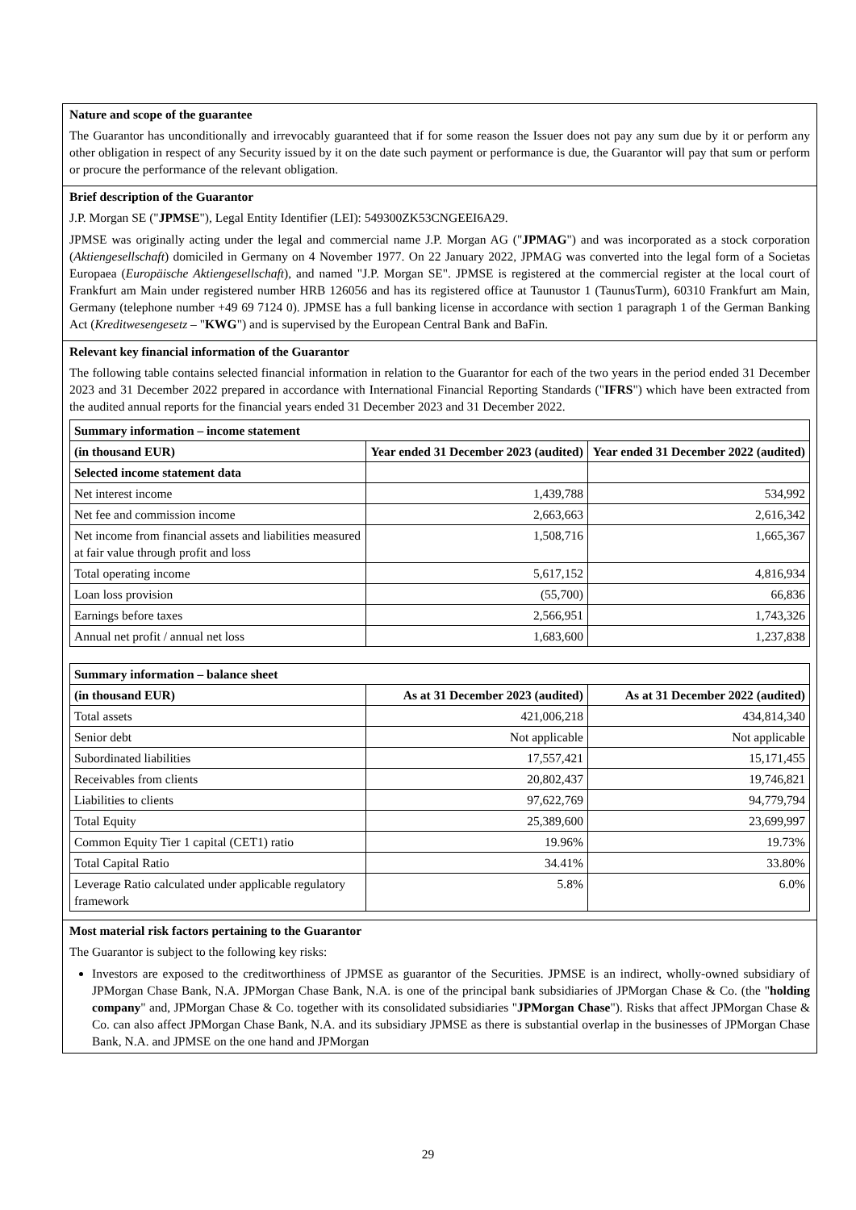Nature and scope of the guarantee
The Guarantor has unconditionally and irrevocably guaranteed that if for some reason the Issuer does not pay any sum due by it or perform any other obligation in respect of any Security issued by it on the date such payment or performance is due, the Guarantor will pay that sum or perform or procure the performance of the relevant obligation.
Brief description of the Guarantor
J.P. Morgan SE ("JPMSE"), Legal Entity Identifier (LEI): 549300ZK53CNGEEI6A29.
JPMSE was originally acting under the legal and commercial name J.P. Morgan AG ("JPMAG") and was incorporated as a stock corporation (Aktiengesellschaft) domiciled in Germany on 4 November 1977. On 22 January 2022, JPMAG was converted into the legal form of a Societas Europaea (Europäische Aktiengesellschaft), and named "J.P. Morgan SE". JPMSE is registered at the commercial register at the local court of Frankfurt am Main under registered number HRB 126056 and has its registered office at Taunustor 1 (TaunusTurm), 60310 Frankfurt am Main, Germany (telephone number +49 69 7124 0). JPMSE has a full banking license in accordance with section 1 paragraph 1 of the German Banking Act (Kreditwesengesetz – "KWG") and is supervised by the European Central Bank and BaFin.
Relevant key financial information of the Guarantor
The following table contains selected financial information in relation to the Guarantor for each of the two years in the period ended 31 December 2023 and 31 December 2022 prepared in accordance with International Financial Reporting Standards ("IFRS") which have been extracted from the audited annual reports for the financial years ended 31 December 2023 and 31 December 2022.
| Summary information – income statement | | |
| --- | --- | --- |
| (in thousand EUR) | Year ended 31 December 2023 (audited) | Year ended 31 December 2022 (audited) |
| Selected income statement data | | |
| Net interest income | 1,439,788 | 534,992 |
| Net fee and commission income | 2,663,663 | 2,616,342 |
| Net income from financial assets and liabilities measured at fair value through profit and loss | 1,508,716 | 1,665,367 |
| Total operating income | 5,617,152 | 4,816,934 |
| Loan loss provision | (55,700) | 66,836 |
| Earnings before taxes | 2,566,951 | 1,743,326 |
| Annual net profit / annual net loss | 1,683,600 | 1,237,838 |
| Summary information – balance sheet | | |
| --- | --- | --- |
| (in thousand EUR) | As at 31 December 2023 (audited) | As at 31 December 2022 (audited) |
| Total assets | 421,006,218 | 434,814,340 |
| Senior debt | Not applicable | Not applicable |
| Subordinated liabilities | 17,557,421 | 15,171,455 |
| Receivables from clients | 20,802,437 | 19,746,821 |
| Liabilities to clients | 97,622,769 | 94,779,794 |
| Total Equity | 25,389,600 | 23,699,997 |
| Common Equity Tier 1 capital (CET1) ratio | 19.96% | 19.73% |
| Total Capital Ratio | 34.41% | 33.80% |
| Leverage Ratio calculated under applicable regulatory framework | 5.8% | 6.0% |
Most material risk factors pertaining to the Guarantor
The Guarantor is subject to the following key risks:
Investors are exposed to the creditworthiness of JPMSE as guarantor of the Securities. JPMSE is an indirect, wholly-owned subsidiary of JPMorgan Chase Bank, N.A. JPMorgan Chase Bank, N.A. is one of the principal bank subsidiaries of JPMorgan Chase & Co. (the "holding company" and, JPMorgan Chase & Co. together with its consolidated subsidiaries "JPMorgan Chase"). Risks that affect JPMorgan Chase & Co. can also affect JPMorgan Chase Bank, N.A. and its subsidiary JPMSE as there is substantial overlap in the businesses of JPMorgan Chase Bank, N.A. and JPMSE on the one hand and JPMorgan
29